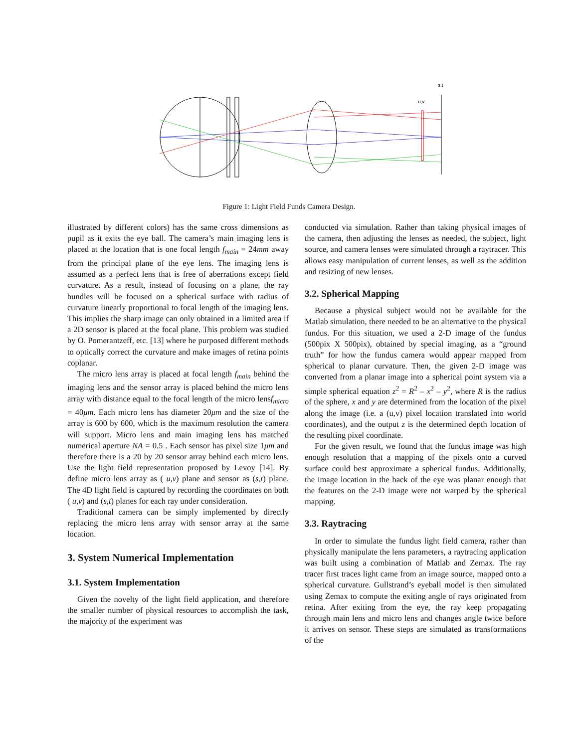s,t
u,v
Figure 1: Light Field Funds Camera Design.
illustrated by different colors) has the same cross dimensions as pupil as it exits the eye ball. The camera’s main imaging lens is placed at the location that is one focal length f<sub>main</sub> = 24mm away from the principal plane of the eye lens. The imaging lens is assumed as a perfect lens that is free of aberrations except field curvature. As a result, instead of focusing on a plane, the ray bundles will be focused on a spherical surface with radius of curvature linearly proportional to focal length of the imaging lens. This implies the sharp image can only obtained in a limited area if a 2D sensor is placed at the focal plane. This problem was studied by O. Pomerantzeff, etc. [13] where he purposed different methods to optically correct the curvature and make images of retina points coplanar.
The micro lens array is placed at focal length f<sub>main</sub> behind the imaging lens and the sensor array is placed behind the micro lens array with distance equal to the focal length of the micro lensf<sub>micro</sub> = 40μm. Each micro lens has diameter 20μm and the size of the array is 600 by 600, which is the maximum resolution the camera will support. Micro lens and main imaging lens has matched numerical aperture NA = 0.5 . Each sensor has pixel size 1μm and therefore there is a 20 by 20 sensor array behind each micro lens. Use the light field representation proposed by Levoy [14]. By define micro lens array as ( u,v) plane and sensor as (s,t) plane. The 4D light field is captured by recording the coordinates on both ( u,v) and (s,t) planes for each ray under consideration.
Traditional camera can be simply implemented by directly replacing the micro lens array with sensor array at the same location.
3. System Numerical Implementation
3.1. System Implementation
Given the novelty of the light field application, and therefore the smaller number of physical resources to accomplish the task, the majority of the experiment was
conducted via simulation. Rather than taking physical images of the camera, then adjusting the lenses as needed, the subject, light source, and camera lenses were simulated through a raytracer. This allows easy manipulation of current lenses, as well as the addition and resizing of new lenses.
3.2. Spherical Mapping
Because a physical subject would not be available for the Matlab simulation, there needed to be an alternative to the physical fundus. For this situation, we used a 2-D image of the fundus (500pix X 500pix), obtained by special imaging, as a “ground truth” for how the fundus camera would appear mapped from spherical to planar curvature. Then, the given 2-D image was converted from a planar image into a spherical point system via a simple spherical equation z<sup>2</sup> = R<sup>2</sup> – x<sup>2</sup> – y<sup>2</sup>, where R is the radius of the sphere, x and y are determined from the location of the pixel along the image (i.e. a (u,v) pixel location translated into world coordinates), and the output z is the determined depth location of the resulting pixel coordinate.
For the given result, we found that the fundus image was high enough resolution that a mapping of the pixels onto a curved surface could best approximate a spherical fundus. Additionally, the image location in the back of the eye was planar enough that the features on the 2-D image were not warped by the spherical mapping.
3.3. Raytracing
In order to simulate the fundus light field camera, rather than physically manipulate the lens parameters, a raytracing application was built using a combination of Matlab and Zemax. The ray tracer first traces light came from an image source, mapped onto a spherical curvature. Gullstrand’s eyeball model is then simulated using Zemax to compute the exiting angle of rays originated from retina. After exiting from the eye, the ray keep propagating through main lens and micro lens and changes angle twice before it arrives on sensor. These steps are simulated as transformations of the